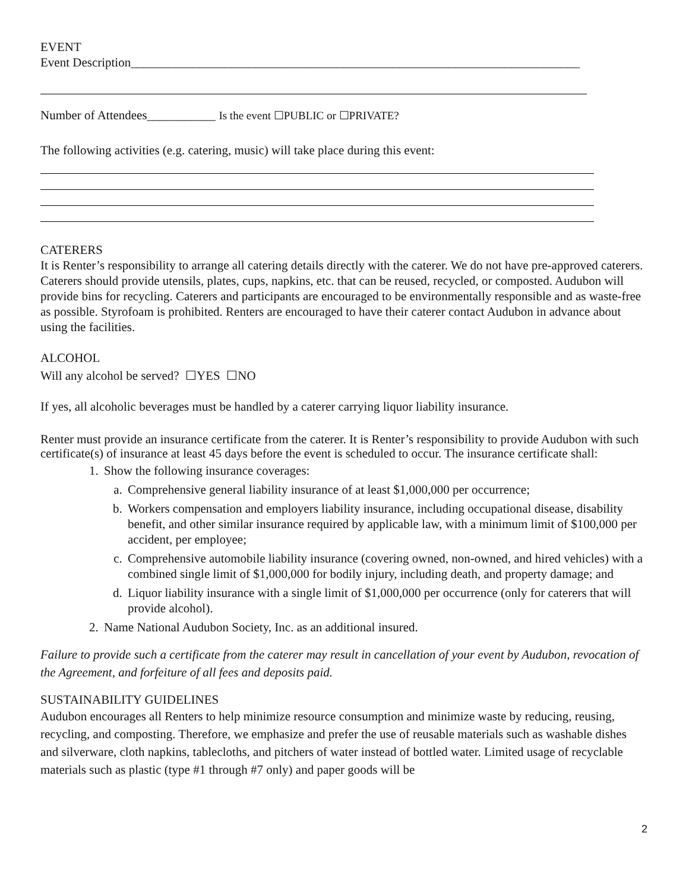EVENT
Event Description________________________________________________________________________
Number of Attendees___________ Is the event ☐PUBLIC or ☐PRIVATE?
The following activities (e.g. catering, music) will take place during this event:
CATERERS
It is Renter’s responsibility to arrange all catering details directly with the caterer. We do not have pre-approved caterers. Caterers should provide utensils, plates, cups, napkins, etc. that can be reused, recycled, or composted. Audubon will provide bins for recycling. Caterers and participants are encouraged to be environmentally responsible and as waste-free as possible. Styrofoam is prohibited. Renters are encouraged to have their caterer contact Audubon in advance about using the facilities.
ALCOHOL
Will any alcohol be served? ☐YES ☐NO
If yes, all alcoholic beverages must be handled by a caterer carrying liquor liability insurance.
Renter must provide an insurance certificate from the caterer. It is Renter’s responsibility to provide Audubon with such certificate(s) of insurance at least 45 days before the event is scheduled to occur. The insurance certificate shall:
1. Show the following insurance coverages:
a. Comprehensive general liability insurance of at least $1,000,000 per occurrence;
b. Workers compensation and employers liability insurance, including occupational disease, disability benefit, and other similar insurance required by applicable law, with a minimum limit of $100,000 per accident, per employee;
c. Comprehensive automobile liability insurance (covering owned, non-owned, and hired vehicles) with a combined single limit of $1,000,000 for bodily injury, including death, and property damage; and
d. Liquor liability insurance with a single limit of $1,000,000 per occurrence (only for caterers that will provide alcohol).
2. Name National Audubon Society, Inc. as an additional insured.
Failure to provide such a certificate from the caterer may result in cancellation of your event by Audubon, revocation of the Agreement, and forfeiture of all fees and deposits paid.
SUSTAINABILITY GUIDELINES
Audubon encourages all Renters to help minimize resource consumption and minimize waste by reducing, reusing, recycling, and composting. Therefore, we emphasize and prefer the use of reusable materials such as washable dishes and silverware, cloth napkins, tablecloths, and pitchers of water instead of bottled water. Limited usage of recyclable materials such as plastic (type #1 through #7 only) and paper goods will be
2